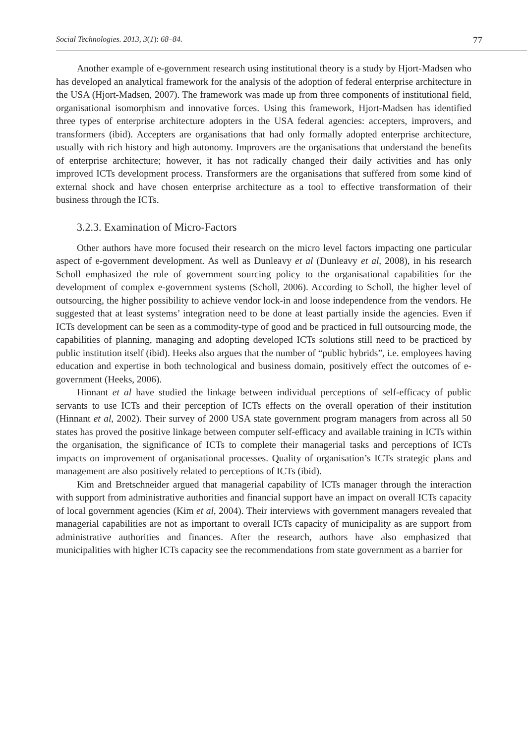Social Technologies. 2013, 3(1): 68–84. 77
Another example of e-government research using institutional theory is a study by Hjort-Madsen who has developed an analytical framework for the analysis of the adoption of federal enterprise architecture in the USA (Hjort-Madsen, 2007). The framework was made up from three components of institutional field, organisational isomorphism and innovative forces. Using this framework, Hjort-Madsen has identified three types of enterprise architecture adopters in the USA federal agencies: accepters, improvers, and transformers (ibid). Accepters are organisations that had only formally adopted enterprise architecture, usually with rich history and high autonomy. Improvers are the organisations that understand the benefits of enterprise architecture; however, it has not radically changed their daily activities and has only improved ICTs development process. Transformers are the organisations that suffered from some kind of external shock and have chosen enterprise architecture as a tool to effective transformation of their business through the ICTs.
3.2.3. Examination of Micro-Factors
Other authors have more focused their research on the micro level factors impacting one particular aspect of e-government development. As well as Dunleavy et al (Dunleavy et al, 2008), in his research Scholl emphasized the role of government sourcing policy to the organisational capabilities for the development of complex e-government systems (Scholl, 2006). According to Scholl, the higher level of outsourcing, the higher possibility to achieve vendor lock-in and loose independence from the vendors. He suggested that at least systems’ integration need to be done at least partially inside the agencies. Even if ICTs development can be seen as a commodity-type of good and be practiced in full outsourcing mode, the capabilities of planning, managing and adopting developed ICTs solutions still need to be practiced by public institution itself (ibid). Heeks also argues that the number of “public hybrids”, i.e. employees having education and expertise in both technological and business domain, positively effect the outcomes of e-government (Heeks, 2006).
Hinnant et al have studied the linkage between individual perceptions of self-efficacy of public servants to use ICTs and their perception of ICTs effects on the overall operation of their institution (Hinnant et al, 2002). Their survey of 2000 USA state government program managers from across all 50 states has proved the positive linkage between computer self-efficacy and available training in ICTs within the organisation, the significance of ICTs to complete their managerial tasks and perceptions of ICTs impacts on improvement of organisational processes. Quality of organisation’s ICTs strategic plans and management are also positively related to perceptions of ICTs (ibid).
Kim and Bretschneider argued that managerial capability of ICTs manager through the interaction with support from administrative authorities and financial support have an impact on overall ICTs capacity of local government agencies (Kim et al, 2004). Their interviews with government managers revealed that managerial capabilities are not as important to overall ICTs capacity of municipality as are support from administrative authorities and finances. After the research, authors have also emphasized that municipalities with higher ICTs capacity see the recommendations from state government as a barrier for